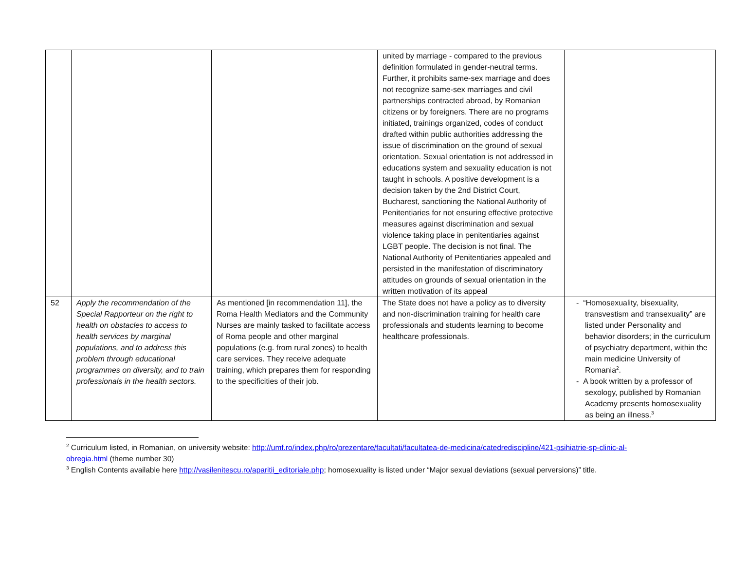| | | | united by marriage - compared to the previous definition formulated in gender-neutral terms. Further, it prohibits same-sex marriage and does not recognize same-sex marriages and civil partnerships contracted abroad, by Romanian citizens or by foreigners. There are no programs initiated, trainings organized, codes of conduct drafted within public authorities addressing the issue of discrimination on the ground of sexual orientation. Sexual orientation is not addressed in educations system and sexuality education is not taught in schools. A positive development is a decision taken by the 2nd District Court, Bucharest, sanctioning the National Authority of Penitentiaries for not ensuring effective protective measures against discrimination and sexual violence taking place in penitentiaries against LGBT people. The decision is not final. The National Authority of Penitentiaries appealed and persisted in the manifestation of discriminatory attitudes on grounds of sexual orientation in the written motivation of its appeal | |
| 52 | Apply the recommendation of the Special Rapporteur on the right to health on obstacles to access to health services by marginal populations, and to address this problem through educational programmes on diversity, and to train professionals in the health sectors. | As mentioned [in recommendation 11], the Roma Health Mediators and the Community Nurses are mainly tasked to facilitate access of Roma people and other marginal populations (e.g. from rural zones) to health care services. They receive adequate training, which prepares them for responding to the specificities of their job. | The State does not have a policy as to diversity and non-discrimination training for health care professionals and students learning to become healthcare professionals. | - “Homosexuality, bisexuality, transvestism and transexuality” are listed under Personality and behavior disorders; in the curriculum of psychiatry department, within the main medicine University of Romania<sup>2</sup>. - A book written by a professor of sexology, published by Romanian Academy presents homosexuality as being an illness.<sup>3</sup> |
<sup>2</sup> Curriculum listed, in Romanian, on university website: http://umf.ro/index.php/ro/prezentare/facultati/facultatea-de-medicina/catedrediscipline/421-psihiatrie-sp-clinic-al-obregia.html (theme number 30)
<sup>3</sup> English Contents available here http://vasilenitescu.ro/aparitii_editoriale.php; homosexuality is listed under “Major sexual deviations (sexual perversions)” title.